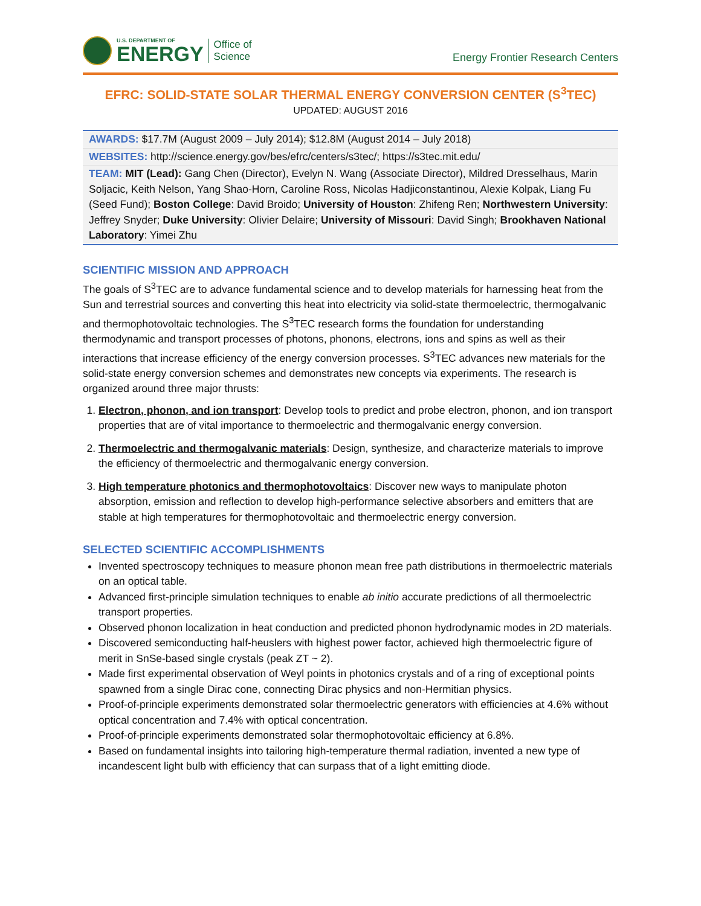U.S. DEPARTMENT OF
ENERGY
Office of
Science
Energy Frontier Research Centers
EFRC: SOLID-STATE SOLAR THERMAL ENERGY CONVERSION CENTER (S<sup>3</sup>TEC)
UPDATED: AUGUST 2016
| AWARDS: $17.7M (August 2009 – July 2014); $12.8M (August 2014 – July 2018) |
| WEBSITES: http://science.energy.gov/bes/efrc/centers/s3tec/ ; https://s3tec.mit.edu/ |
| TEAM: MIT (Lead): Gang Chen (Director), Evelyn N. Wang (Associate Director), Mildred Dresselhaus, Marin Soljacic, Keith Nelson, Yang Shao-Horn, Caroline Ross, Nicolas Hadjiconstantinou, Alexie Kolpak, Liang Fu (Seed Fund); Boston College : David Broido; University of Houston : Zhifeng Ren; Northwestern University : Jeffrey Snyder; Duke University : Olivier Delaire; University of Missouri : David Singh; Brookhaven National Laboratory : Yimei Zhu |
SCIENTIFIC MISSION AND APPROACH
The goals of S<sup>3</sup>TEC are to advance fundamental science and to develop materials for harnessing heat from the Sun and terrestrial sources and converting this heat into electricity via solid-state thermoelectric, thermogalvanic and thermophotovoltaic technologies. The S<sup>3</sup>TEC research forms the foundation for understanding thermodynamic and transport processes of photons, phonons, electrons, ions and spins as well as their interactions that increase efficiency of the energy conversion processes. S<sup>3</sup>TEC advances new materials for the solid-state energy conversion schemes and demonstrates new concepts via experiments. The research is organized around three major thrusts:
1. Electron, phonon, and ion transport: Develop tools to predict and probe electron, phonon, and ion transport properties that are of vital importance to thermoelectric and thermogalvanic energy conversion.
2. Thermoelectric and thermogalvanic materials: Design, synthesize, and characterize materials to improve the efficiency of thermoelectric and thermogalvanic energy conversion.
3. High temperature photonics and thermophotovoltaics: Discover new ways to manipulate photon absorption, emission and reflection to develop high-performance selective absorbers and emitters that are stable at high temperatures for thermophotovoltaic and thermoelectric energy conversion.
SELECTED SCIENTIFIC ACCOMPLISHMENTS
Invented spectroscopy techniques to measure phonon mean free path distributions in thermoelectric materials on an optical table.
Advanced first-principle simulation techniques to enable ab initio accurate predictions of all thermoelectric transport properties.
Observed phonon localization in heat conduction and predicted phonon hydrodynamic modes in 2D materials.
Discovered semiconducting half-heuslers with highest power factor, achieved high thermoelectric figure of merit in SnSe-based single crystals (peak ZT ~ 2).
Made first experimental observation of Weyl points in photonics crystals and of a ring of exceptional points spawned from a single Dirac cone, connecting Dirac physics and non-Hermitian physics.
Proof-of-principle experiments demonstrated solar thermoelectric generators with efficiencies at 4.6% without optical concentration and 7.4% with optical concentration.
Proof-of-principle experiments demonstrated solar thermophotovoltaic efficiency at 6.8%.
Based on fundamental insights into tailoring high-temperature thermal radiation, invented a new type of incandescent light bulb with efficiency that can surpass that of a light emitting diode.